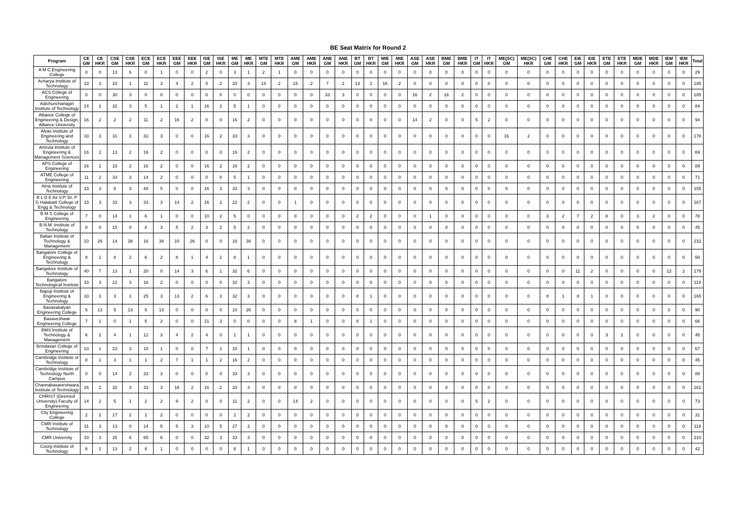BE Seat Matrix for Round 2
| Program | CE GM | CE HKR | CSE GM | CSE HKR | ECE GM | ECE HKR | EEE GM | EEE HKR | ISE GM | ISE HKR | ME GM | ME HKR | MTE GM | MTE HKR | AME GM | AME HKR | ANE GM | ANE HKR | BT GM | BT HKR | MIE GM | MIE HKR | ASE GM | ASE HKR | BME GM | BME HKR | IT GM | IT HKR | ME(SC) GM | ME(SC) HKR | CHE GM | CHE HKR | EIE GM | EIE HKR | ETE GM | ETE HKR | MDE GM | MDE HKR | IEM GM | IEM HKR | Total |
| --- | --- | --- | --- | --- | --- | --- | --- | --- | --- | --- | --- | --- | --- | --- | --- | --- | --- | --- | --- | --- | --- | --- | --- | --- | --- | --- | --- | --- | --- | --- | --- | --- | --- | --- | --- | --- | --- | --- | --- | --- | --- |
| A M C Engineering College | 0 | 0 | 13 | 6 | 0 | 1 | 0 | 0 | 2 | 0 | 3 | 1 | 2 | 1 | 0 | 0 | 0 | 0 | 0 | 0 | 0 | 0 | 0 | 0 | 0 | 0 | 0 | 0 | 0 | 0 | 0 | 0 | 0 | 0 | 0 | 0 | 0 | 0 | 0 | 0 | 29 |
| Acharya Institute of Technology | 33 | 3 | 10 | 1 | 11 | 3 | 4 | 2 | 5 | 2 | 33 | 3 | 14 | 2 | 15 | 2 | 7 | 2 | 13 | 2 | 16 | 2 | 0 | 0 | 0 | 0 | 0 | 0 | 0 | 0 | 0 | 0 | 0 | 0 | 0 | 0 | 0 | 0 | 0 | 0 | 185 |
| ACS College of Engineering | 0 | 0 | 30 | 3 | 0 | 0 | 0 | 0 | 0 | 0 | 0 | 0 | 0 | 0 | 0 | 0 | 33 | 3 | 0 | 0 | 0 | 0 | 16 | 2 | 16 | 2 | 0 | 0 | 0 | 0 | 0 | 0 | 0 | 0 | 0 | 0 | 0 | 0 | 0 | 0 | 105 |
| Adichunchanagiri Institute of Technology | 14 | 2 | 32 | 3 | 5 | 1 | 2 | 1 | 16 | 2 | 5 | 1 | 0 | 0 | 0 | 0 | 0 | 0 | 0 | 0 | 0 | 0 | 0 | 0 | 0 | 0 | 0 | 0 | 0 | 0 | 0 | 0 | 0 | 0 | 0 | 0 | 0 | 0 | 0 | 0 | 84 |
| Alliance College of Engineering & Design, Alliance University | 16 | 2 | 2 | 2 | 11 | 2 | 16 | 2 | 0 | 0 | 16 | 2 | 0 | 0 | 0 | 0 | 0 | 0 | 0 | 0 | 0 | 0 | 14 | 2 | 0 | 0 | 5 | 2 | 0 | 0 | 0 | 0 | 0 | 0 | 0 | 0 | 0 | 0 | 0 | 0 | 94 |
| Alvas Institute of Engineering and Technology | 33 | 3 | 31 | 3 | 33 | 3 | 0 | 0 | 16 | 2 | 33 | 3 | 0 | 0 | 0 | 0 | 0 | 0 | 0 | 0 | 0 | 0 | 0 | 0 | 0 | 0 | 0 | 0 | 16 | 2 | 0 | 0 | 0 | 0 | 0 | 0 | 0 | 0 | 0 | 0 | 178 |
| Amruta Institute of Engineering & Management Sciences | 16 | 2 | 13 | 2 | 16 | 2 | 0 | 0 | 0 | 0 | 16 | 2 | 0 | 0 | 0 | 0 | 0 | 0 | 0 | 0 | 0 | 0 | 0 | 0 | 0 | 0 | 0 | 0 | 0 | 0 | 0 | 0 | 0 | 0 | 0 | 0 | 0 | 0 | 0 | 0 | 69 |
| APS College of Engineering | 16 | 2 | 15 | 2 | 16 | 2 | 0 | 0 | 16 | 2 | 16 | 2 | 0 | 0 | 0 | 0 | 0 | 0 | 0 | 0 | 0 | 0 | 0 | 0 | 0 | 0 | 0 | 0 | 0 | 0 | 0 | 0 | 0 | 0 | 0 | 0 | 0 | 0 | 0 | 0 | 89 |
| ATME College of Engineering | 11 | 2 | 33 | 3 | 14 | 2 | 0 | 0 | 0 | 0 | 5 | 1 | 0 | 0 | 0 | 0 | 0 | 0 | 0 | 0 | 0 | 0 | 0 | 0 | 0 | 0 | 0 | 0 | 0 | 0 | 0 | 0 | 0 | 0 | 0 | 0 | 0 | 0 | 0 | 0 | 71 |
| Atria Institute of Technology | 33 | 3 | 8 | 3 | 48 | 5 | 0 | 0 | 16 | 3 | 33 | 3 | 0 | 0 | 0 | 0 | 0 | 0 | 0 | 0 | 0 | 0 | 0 | 0 | 0 | 0 | 0 | 0 | 0 | 0 | 0 | 0 | 0 | 0 | 0 | 0 | 0 | 0 | 0 | 0 | 155 |
| B L D E As V.P. Dr. P G Halakatti College of Engg & Technology | 33 | 3 | 33 | 3 | 33 | 3 | 14 | 2 | 16 | 2 | 22 | 2 | 0 | 0 | 1 | 0 | 0 | 0 | 0 | 0 | 0 | 0 | 0 | 0 | 0 | 0 | 0 | 0 | 0 | 0 | 0 | 0 | 0 | 0 | 0 | 0 | 0 | 0 | 0 | 0 | 167 |
| B M S College of Engineering | 7 | 0 | 14 | 1 | 6 | 1 | 0 | 0 | 10 | 2 | 5 | 0 | 0 | 0 | 0 | 0 | 0 | 0 | 2 | 2 | 0 | 0 | 0 | 1 | 0 | 0 | 0 | 0 | 0 | 0 | 3 | 2 | 7 | 2 | 8 | 0 | 3 | 2 | 0 | 0 | 78 |
| B.N.M. Institute of Technology | 0 | 0 | 15 | 0 | 8 | 3 | 5 | 2 | 3 | 2 | 5 | 2 | 0 | 0 | 0 | 0 | 0 | 0 | 0 | 0 | 0 | 0 | 0 | 0 | 0 | 0 | 0 | 0 | 0 | 0 | 0 | 0 | 0 | 0 | 0 | 0 | 0 | 0 | 0 | 0 | 45 |
| Ballari Institute of Technology & Management | 10 | 26 | 14 | 38 | 16 | 38 | 10 | 26 | 0 | 0 | 16 | 38 | 0 | 0 | 0 | 0 | 0 | 0 | 0 | 0 | 0 | 0 | 0 | 0 | 0 | 0 | 0 | 0 | 0 | 0 | 0 | 0 | 0 | 0 | 0 | 0 | 0 | 0 | 0 | 0 | 232 |
| Bangalore College of Engineering & Technology | 8 | 1 | 8 | 2 | 6 | 2 | 8 | 1 | 4 | 1 | 8 | 1 | 0 | 0 | 0 | 0 | 0 | 0 | 0 | 0 | 0 | 0 | 0 | 0 | 0 | 0 | 0 | 0 | 0 | 0 | 0 | 0 | 0 | 0 | 0 | 0 | 0 | 0 | 0 | 0 | 50 |
| Bangalore Institute of Technology | 40 | 7 | 13 | 1 | 20 | 0 | 14 | 3 | 6 | 1 | 32 | 6 | 0 | 0 | 0 | 0 | 0 | 0 | 0 | 0 | 0 | 0 | 0 | 0 | 0 | 0 | 0 | 0 | 0 | 0 | 0 | 0 | 11 | 2 | 0 | 0 | 0 | 0 | 12 | 2 | 179 |
| Bangalore Technological Institute | 33 | 3 | 22 | 3 | 16 | 2 | 0 | 0 | 0 | 0 | 32 | 3 | 0 | 0 | 0 | 0 | 0 | 0 | 0 | 0 | 0 | 0 | 0 | 0 | 0 | 0 | 0 | 0 | 0 | 0 | 0 | 0 | 0 | 0 | 0 | 0 | 0 | 0 | 0 | 0 | 114 |
| Bapuji Institute of Engineering & Technology | 33 | 3 | 3 | 1 | 25 | 3 | 13 | 2 | 6 | 3 | 32 | 3 | 0 | 0 | 0 | 0 | 0 | 0 | 8 | 1 | 0 | 0 | 0 | 0 | 0 | 0 | 0 | 0 | 0 | 0 | 8 | 1 | 8 | 1 | 0 | 0 | 0 | 0 | 0 | 0 | 165 |
| Basavakalyan Engineering College | 5 | 13 | 5 | 13 | 5 | 13 | 0 | 0 | 0 | 0 | 10 | 26 | 0 | 0 | 0 | 0 | 0 | 0 | 0 | 0 | 0 | 0 | 0 | 0 | 0 | 0 | 0 | 0 | 0 | 0 | 0 | 0 | 0 | 0 | 0 | 0 | 0 | 0 | 0 | 0 | 90 |
| Basaveshwar Engineering College | 7 | 1 | 0 | 1 | 5 | 2 | 0 | 0 | 21 | 3 | 0 | 0 | 0 | 0 | 8 | 1 | 0 | 0 | 8 | 1 | 0 | 0 | 0 | 0 | 0 | 0 | 0 | 0 | 0 | 0 | 0 | 0 | 0 | 0 | 0 | 0 | 0 | 0 | 0 | 0 | 66 |
| BMS Institute of Technology & Management | 6 | 2 | 4 | 1 | 12 | 3 | 4 | 2 | 4 | 0 | 1 | 1 | 0 | 0 | 0 | 0 | 0 | 0 | 0 | 0 | 0 | 0 | 0 | 0 | 0 | 0 | 0 | 0 | 0 | 0 | 0 | 0 | 0 | 0 | 3 | 2 | 0 | 0 | 0 | 0 | 45 |
| Brindavan College of Engineering | 10 | 1 | 23 | 3 | 10 | 1 | 0 | 0 | 7 | 1 | 10 | 1 | 0 | 0 | 0 | 0 | 0 | 0 | 0 | 0 | 0 | 0 | 0 | 0 | 0 | 0 | 0 | 0 | 0 | 0 | 0 | 0 | 0 | 0 | 0 | 0 | 0 | 0 | 0 | 0 | 67 |
| Cambridge Institute of Technology | 8 | 1 | 3 | 1 | 1 | 2 | 7 | 1 | 1 | 2 | 16 | 2 | 0 | 0 | 0 | 0 | 0 | 0 | 0 | 0 | 0 | 0 | 0 | 0 | 0 | 0 | 0 | 0 | 0 | 0 | 0 | 0 | 0 | 0 | 0 | 0 | 0 | 0 | 0 | 0 | 45 |
| Cambridge Institute of Technology North Campus | 0 | 0 | 14 | 2 | 33 | 3 | 0 | 0 | 0 | 0 | 33 | 3 | 0 | 0 | 0 | 0 | 0 | 0 | 0 | 0 | 0 | 0 | 0 | 0 | 0 | 0 | 0 | 0 | 0 | 0 | 0 | 0 | 0 | 0 | 0 | 0 | 0 | 0 | 0 | 0 | 88 |
| Channabasaveshwara Institute of Technology | 16 | 2 | 32 | 3 | 33 | 3 | 16 | 2 | 16 | 2 | 33 | 3 | 0 | 0 | 0 | 0 | 0 | 0 | 0 | 0 | 0 | 0 | 0 | 0 | 0 | 0 | 0 | 0 | 0 | 0 | 0 | 0 | 0 | 0 | 0 | 0 | 0 | 0 | 0 | 0 | 161 |
| CHRIST (Deemed University) Faculty of Engineering | 14 | 2 | 5 | 1 | 2 | 2 | 9 | 2 | 0 | 0 | 11 | 2 | 0 | 0 | 14 | 2 | 0 | 0 | 0 | 0 | 0 | 0 | 0 | 0 | 0 | 0 | 5 | 2 | 0 | 0 | 0 | 0 | 0 | 0 | 0 | 0 | 0 | 0 | 0 | 0 | 73 |
| City Engineering College | 2 | 2 | 17 | 2 | 2 | 2 | 0 | 0 | 0 | 0 | 2 | 2 | 0 | 0 | 0 | 0 | 0 | 0 | 0 | 0 | 0 | 0 | 0 | 0 | 0 | 0 | 0 | 0 | 0 | 0 | 0 | 0 | 0 | 0 | 0 | 0 | 0 | 0 | 0 | 0 | 31 |
| CMR Institute of Technology | 31 | 3 | 13 | 0 | 14 | 5 | 5 | 3 | 10 | 5 | 27 | 3 | 0 | 0 | 0 | 0 | 0 | 0 | 0 | 0 | 0 | 0 | 0 | 0 | 0 | 0 | 0 | 0 | 0 | 0 | 0 | 0 | 0 | 0 | 0 | 0 | 0 | 0 | 0 | 0 | 119 |
| CMR University | 33 | 3 | 26 | 6 | 65 | 6 | 0 | 0 | 32 | 3 | 33 | 3 | 0 | 0 | 0 | 0 | 0 | 0 | 0 | 0 | 0 | 0 | 0 | 0 | 0 | 0 | 0 | 0 | 0 | 0 | 0 | 0 | 0 | 0 | 0 | 0 | 0 | 0 | 0 | 0 | 210 |
| Coorg Institute of Technology | 8 | 1 | 13 | 2 | 8 | 1 | 0 | 0 | 0 | 0 | 8 | 1 | 0 | 0 | 0 | 0 | 0 | 0 | 0 | 0 | 0 | 0 | 0 | 0 | 0 | 0 | 0 | 0 | 0 | 0 | 0 | 0 | 0 | 0 | 0 | 0 | 0 | 0 | 0 | 0 | 42 |